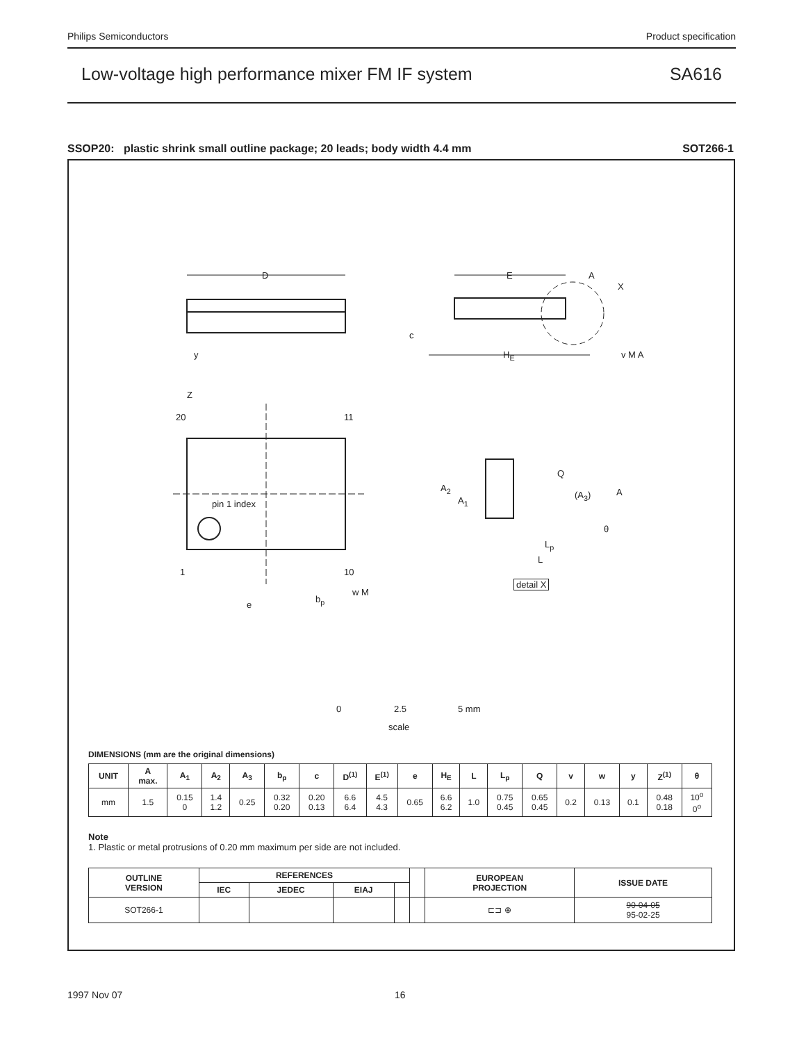Philips Semiconductors Product specification
Low-voltage high performance mixer FM IF system SA616
SSOP20: plastic shrink small outline package; 20 leads; body width 4.4 mm SOT266-1
D E A
X
c
y H<sub>E</sub> v M A
Z
20 11
pin 1 index
1 10
e
b<sub>p</sub>
w M
A<sub>2</sub>
A<sub>1</sub>
Q
(A<sub>3</sub>) A
θ
L<sub>p</sub>
L
detail X
0 2.5 5 mm
scale
DIMENSIONS (mm are the original dimensions)
| UNIT | A max. | A<sub>1</sub> | A<sub>2</sub> | A<sub>3</sub> | b<sub>p</sub> | c | D<sup>(1)</sup> | E<sup>(1)</sup> | e | H<sub>E</sub> | L | L<sub>p</sub> | Q | v | w | y | Z<sup>(1)</sup> | θ |
| --- | --- | --- | --- | --- | --- | --- | --- | --- | --- | --- | --- | --- | --- | --- | --- | --- | --- | --- |
| mm | 1.5 | 0.15 0 | 1.4 1.2 | 0.25 | 0.32 0.20 | 0.20 0.13 | 6.6 6.4 | 4.5 4.3 | 0.65 | 6.6 6.2 | 1.0 | 0.75 0.45 | 0.65 0.45 | 0.2 | 0.13 | 0.1 | 0.48 0.18 | 10<sup>o</sup> 0<sup>o</sup> |
Note
1. Plastic or metal protrusions of 0.20 mm maximum per side are not included.
| OUTLINE VERSION | REFERENCES | | | | | EUROPEAN PROJECTION | ISSUE DATE |
| --- | --- | --- | --- | --- | --- | --- | --- |
| | IEC | JEDEC | EIAJ | | | | |
| SOT266-1 | | | | | | ⊏⊐ ⊕ | 90-04-05 95-02-25 |
1997 Nov 07 16